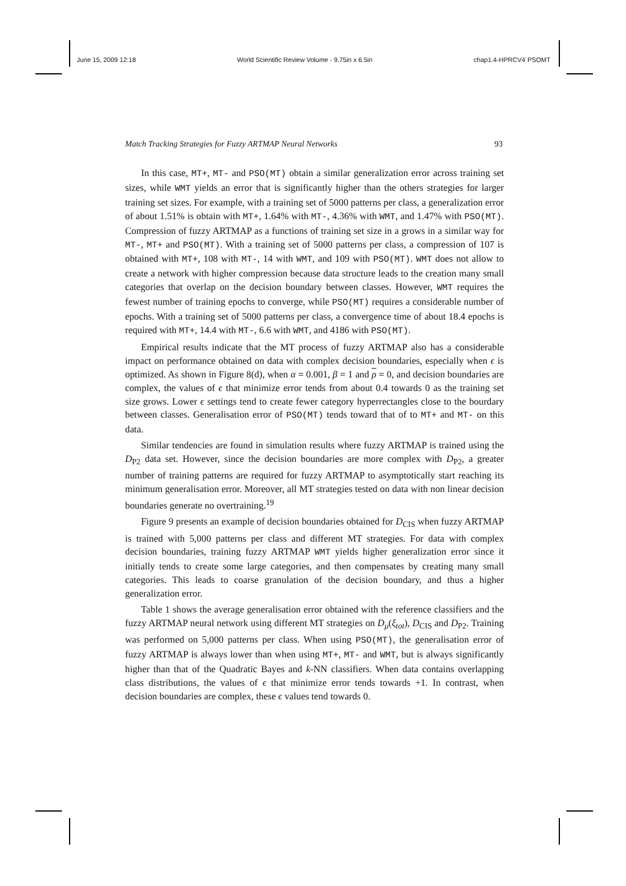June 15, 2009 12:18 World Scientific Review Volume - 9.75in x 6.5in chap1.4-HPRCV4˙PSOMT
Match Tracking Strategies for Fuzzy ARTMAP Neural Networks 93
In this case, MT+, MT- and PSO(MT) obtain a similar generalization error across training set sizes, while WMT yields an error that is significantly higher than the others strategies for larger training set sizes. For example, with a training set of 5000 patterns per class, a generalization error of about 1.51% is obtain with MT+, 1.64% with MT-, 4.36% with WMT, and 1.47% with PSO(MT). Compression of fuzzy ARTMAP as a functions of training set size in a grows in a similar way for MT-, MT+ and PSO(MT). With a training set of 5000 patterns per class, a compression of 107 is obtained with MT+, 108 with MT-, 14 with WMT, and 109 with PSO(MT). WMT does not allow to create a network with higher compression because data structure leads to the creation many small categories that overlap on the decision boundary between classes. However, WMT requires the fewest number of training epochs to converge, while PSO(MT) requires a considerable number of epochs. With a training set of 5000 patterns per class, a convergence time of about 18.4 epochs is required with MT+, 14.4 with MT-, 6.6 with WMT, and 4186 with PSO(MT).
Empirical results indicate that the MT process of fuzzy ARTMAP also has a considerable impact on performance obtained on data with complex decision boundaries, especially when ϵ is optimized. As shown in Figure 8(d), when α = 0.001, β = 1 and ρ = 0, and decision boundaries are complex, the values of ϵ that minimize error tends from about 0.4 towards 0 as the training set size grows. Lower ϵ settings tend to create fewer category hyperrectangles close to the bourdary between classes. Generalisation error of PSO(MT) tends toward that of to MT+ and MT- on this data.
Similar tendencies are found in simulation results where fuzzy ARTMAP is trained using the D<sub>P2</sub> data set. However, since the decision boundaries are more complex with D<sub>P2</sub>, a greater number of training patterns are required for fuzzy ARTMAP to asymptotically start reaching its minimum generalisation error. Moreover, all MT strategies tested on data with non linear decision boundaries generate no overtraining.<sup>19</sup>
Figure 9 presents an example of decision boundaries obtained for D<sub>CIS</sub> when fuzzy ARTMAP is trained with 5,000 patterns per class and different MT strategies. For data with complex decision boundaries, training fuzzy ARTMAP WMT yields higher generalization error since it initially tends to create some large categories, and then compensates by creating many small categories. This leads to coarse granulation of the decision boundary, and thus a higher generalization error.
Table 1 shows the average generalisation error obtained with the reference classifiers and the fuzzy ARTMAP neural network using different MT strategies on D<sub>μ</sub>(ξ<sub>tot</sub>), D<sub>CIS</sub> and D<sub>P2</sub>. Training was performed on 5,000 patterns per class. When using PSO(MT), the generalisation error of fuzzy ARTMAP is always lower than when using MT+, MT- and WMT, but is always significantly higher than that of the Quadratic Bayes and k-NN classifiers. When data contains overlapping class distributions, the values of ϵ that minimize error tends towards +1. In contrast, when decision boundaries are complex, these ϵ values tend towards 0.